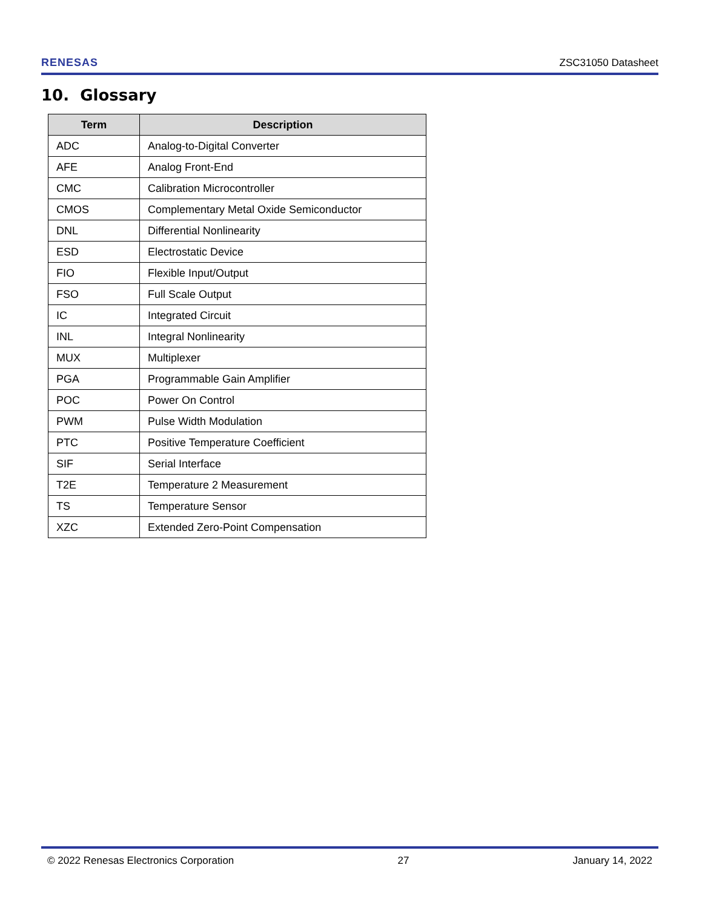RENESAS ZSC31050 Datasheet
10. Glossary
| Term | Description |
| --- | --- |
| ADC | Analog-to-Digital Converter |
| AFE | Analog Front-End |
| CMC | Calibration Microcontroller |
| CMOS | Complementary Metal Oxide Semiconductor |
| DNL | Differential Nonlinearity |
| ESD | Electrostatic Device |
| FIO | Flexible Input/Output |
| FSO | Full Scale Output |
| IC | Integrated Circuit |
| INL | Integral Nonlinearity |
| MUX | Multiplexer |
| PGA | Programmable Gain Amplifier |
| POC | Power On Control |
| PWM | Pulse Width Modulation |
| PTC | Positive Temperature Coefficient |
| SIF | Serial Interface |
| T2E | Temperature 2 Measurement |
| TS | Temperature Sensor |
| XZC | Extended Zero-Point Compensation |
© 2022 Renesas Electronics Corporation 27 January 14, 2022